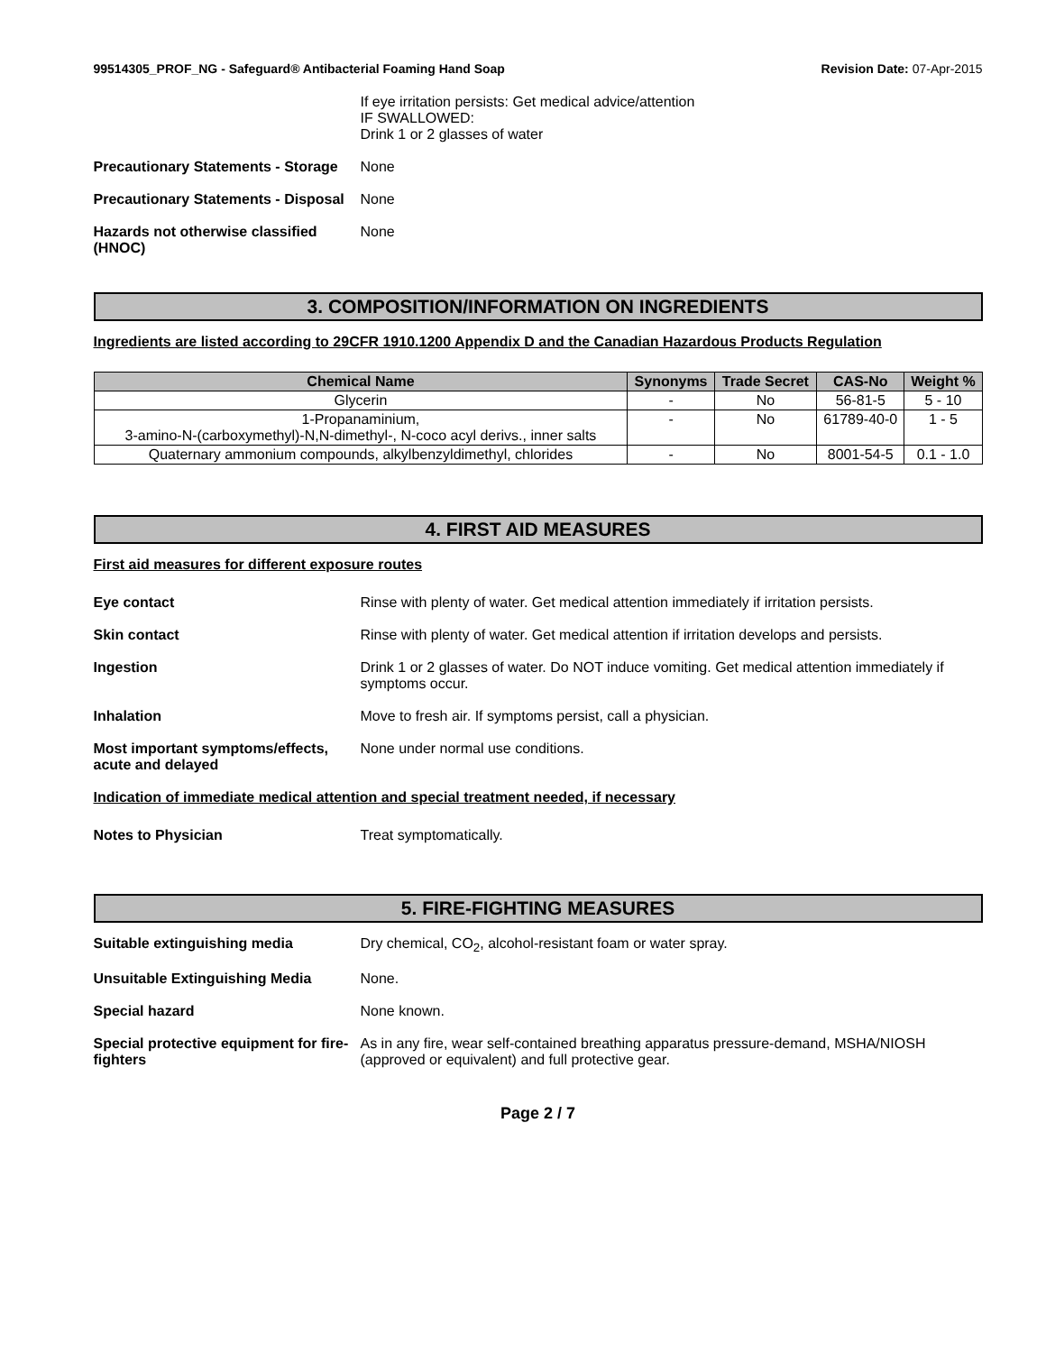99514305_PROF_NG - Safeguard® Antibacterial Foaming Hand Soap
Revision Date: 07-Apr-2015
If eye irritation persists: Get medical advice/attention
IF SWALLOWED:
Drink 1 or 2 glasses of water
Precautionary Statements - Storage
None
Precautionary Statements - Disposal
None
Hazards not otherwise classified (HNOC)
None
3. COMPOSITION/INFORMATION ON INGREDIENTS
Ingredients are listed according to 29CFR 1910.1200 Appendix D and the Canadian Hazardous Products Regulation
| Chemical Name | Synonyms | Trade Secret | CAS-No | Weight % |
| --- | --- | --- | --- | --- |
| Glycerin | - | No | 56-81-5 | 5 - 10 |
| 1-Propanaminium, 3-amino-N-(carboxymethyl)-N,N-dimethyl-, N-coco acyl derivs., inner salts | - | No | 61789-40-0 | 1 - 5 |
| Quaternary ammonium compounds, alkylbenzyldimethyl, chlorides | - | No | 8001-54-5 | 0.1 - 1.0 |
4. FIRST AID MEASURES
First aid measures for different exposure routes
Eye contact Rinse with plenty of water. Get medical attention immediately if irritation persists.
Skin contact Rinse with plenty of water. Get medical attention if irritation develops and persists.
Ingestion Drink 1 or 2 glasses of water. Do NOT induce vomiting. Get medical attention immediately if symptoms occur.
Inhalation Move to fresh air. If symptoms persist, call a physician.
Most important symptoms/effects, acute and delayed
None under normal use conditions.
Indication of immediate medical attention and special treatment needed, if necessary
Notes to Physician Treat symptomatically.
5. FIRE-FIGHTING MEASURES
Suitable extinguishing media Dry chemical, CO<sub>2</sub>, alcohol-resistant foam or water spray.
Unsuitable Extinguishing Media None.
Special hazard None known.
Special protective equipment for fire-fighters
As in any fire, wear self-contained breathing apparatus pressure-demand, MSHA/NIOSH (approved or equivalent) and full protective gear.
Page 2 / 7